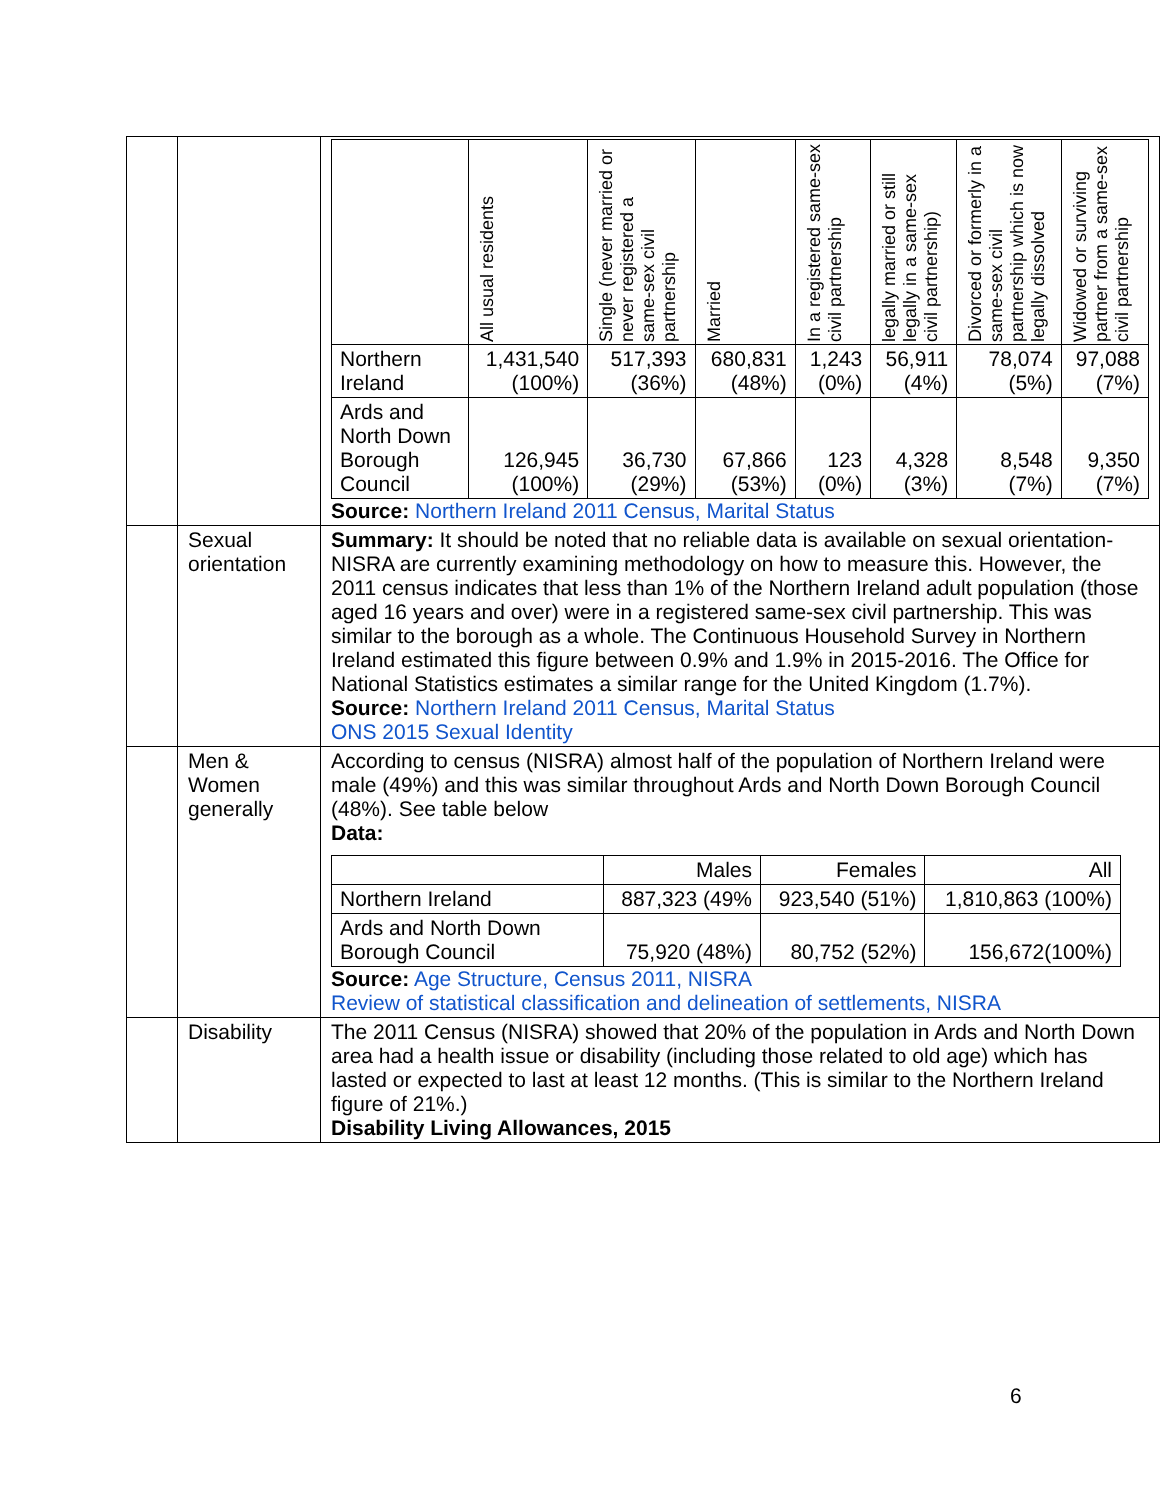| | | / / All usual residents / Single (never married or never registered a same-sex civil partnership / Married / In a registered same-sex civil partnership / legally married or still legally in a same-sex civil partnership) / Divorced or formerly in a same-sex civil partnership which is now legally dissolved / Widowed or surviving partner from a same-sex civil partnership / / --- / --- / --- / --- / --- / --- / --- / --- / / Northern Ireland / 1,431,540 (100%) / 517,393 (36%) / 680,831 (48%) / 1,243 (0%) / 56,911 (4%) / 78,074 (5%) / 97,088 (7%) / / Ards and North Down Borough Council / 126,945 (100%) / 36,730 (29%) / 67,866 (53%) / 123 (0%) / 4,328 (3%) / 8,548 (7%) / 9,350 (7%) / Source: Northern Ireland 2011 Census, Marital Status |
| | Sexual orientation | Summary: It should be noted that no reliable data is available on sexual orientation-NISRA are currently examining methodology on how to measure this. However, the 2011 census indicates that less than 1% of the Northern Ireland adult population (those aged 16 years and over) were in a registered same-sex civil partnership. This was similar to the borough as a whole. The Continuous Household Survey in Northern Ireland estimated this figure between 0.9% and 1.9% in 2015-2016. The Office for National Statistics estimates a similar range for the United Kingdom (1.7%). Source: Northern Ireland 2011 Census, Marital Status ONS 2015 Sexual Identity |
| | Men & Women generally | According to census (NISRA) almost half of the population of Northern Ireland were male (49%) and this was similar throughout Ards and North Down Borough Council (48%). See table below Data: / / Males / Females / All / / --- / --- / --- / --- / / Northern Ireland / 887,323 (49% / 923,540 (51%) / 1,810,863 (100%) / / Ards and North Down Borough Council / 75,920 (48%) / 80,752 (52%) / 156,672(100%) / Source: Age Structure, Census 2011, NISRA Review of statistical classification and delineation of settlements, NISRA |
| | Disability | The 2011 Census (NISRA) showed that 20% of the population in Ards and North Down area had a health issue or disability (including those related to old age) which has lasted or expected to last at least 12 months. (This is similar to the Northern Ireland figure of 21%.) Disability Living Allowances, 2015 |
6